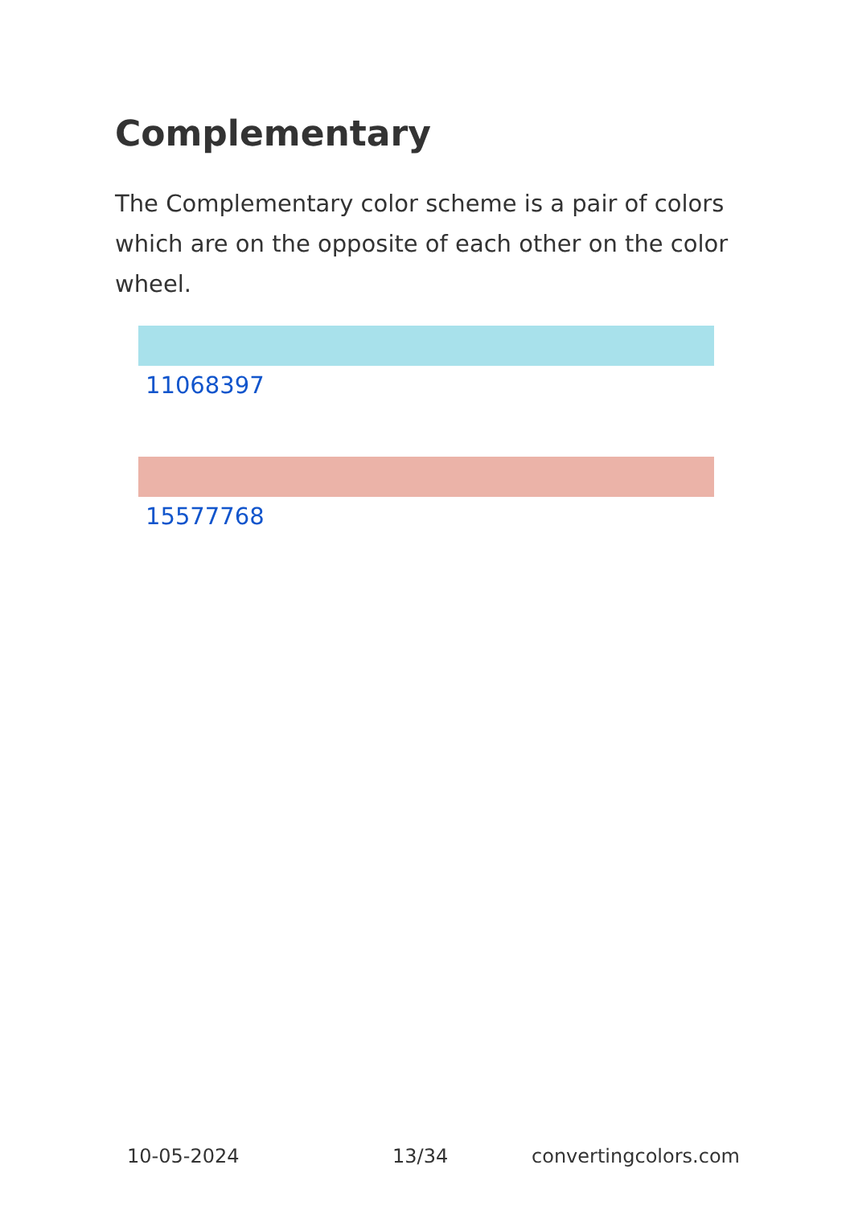Complementary
The Complementary color scheme is a pair of colors which are on the opposite of each other on the color wheel.
11068397
15577768
10-05-2024 13/34 convertingcolors.com